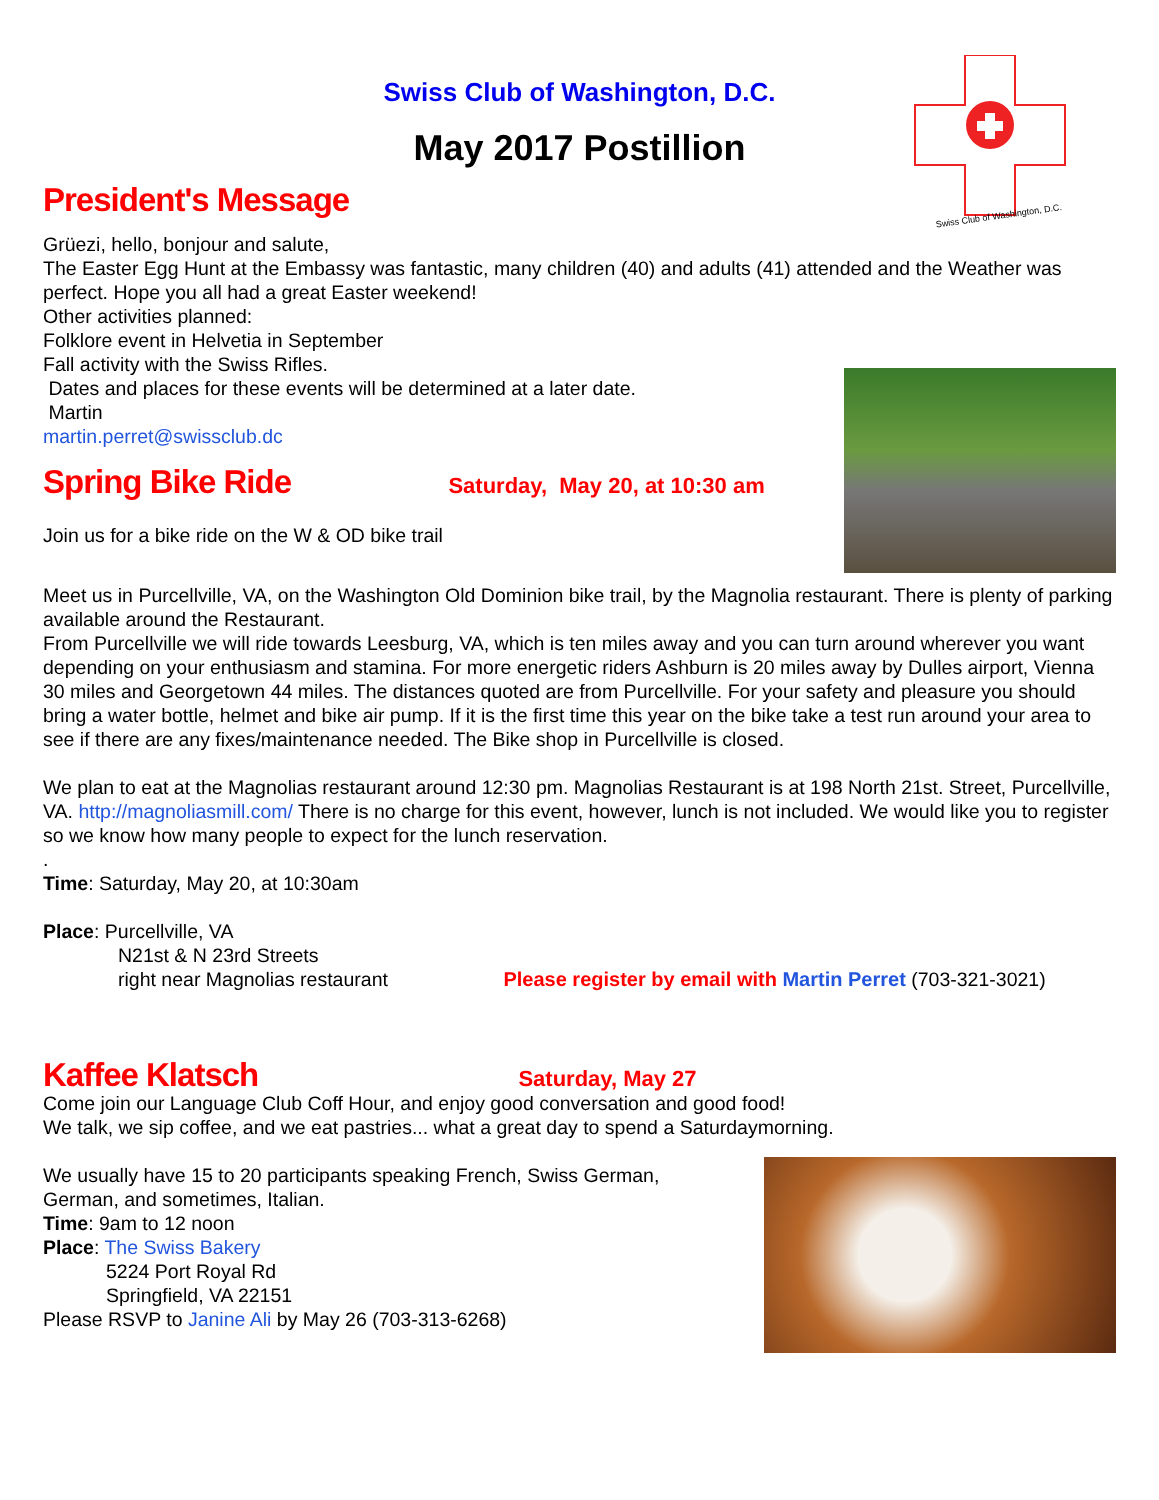Swiss Club of Washington, D.C.
Swiss Club of Washington, D.C.
May 2017 Postillion
President's Message
Grüezi, hello, bonjour and salute,
The Easter Egg Hunt at the Embassy was fantastic, many children (40) and adults (41) attended and the Weather was perfect. Hope you all had a great Easter weekend!
Other activities planned:
Folklore event in Helvetia in September
Fall activity with the Swiss Rifles.
Dates and places for these events will be determined at a later date.
Martin
martin.perret@swissclub.dc
Spring Bike Ride
Saturday, May 20, at 10:30 am
Join us for a bike ride on the W & OD bike trail
Meet us in Purcellville, VA, on the Washington Old Dominion bike trail, by the Magnolia restaurant. There is plenty of parking available around the Restaurant.
From Purcellville we will ride towards Leesburg, VA, which is ten miles away and you can turn around wherever you want depending on your enthusiasm and stamina. For more energetic riders Ashburn is 20 miles away by Dulles airport, Vienna 30 miles and Georgetown 44 miles. The distances quoted are from Purcellville. For your safety and pleasure you should bring a water bottle, helmet and bike air pump. If it is the first time this year on the bike take a test run around your area to see if there are any fixes/maintenance needed. The Bike shop in Purcellville is closed.
We plan to eat at the Magnolias restaurant around 12:30 pm. Magnolias Restaurant is at 198 North 21st. Street, Purcellville, VA. http://magnoliasmill.com/ There is no charge for this event, however, lunch is not included. We would like you to register so we know how many people to expect for the lunch reservation.
.
Time: Saturday, May 20, at 10:30am
Place: Purcellville, VA
N21st & N 23rd Streets
right near Magnolias restaurant Please register by email with Martin Perret (703-321-3021)
Kaffee Klatsch
Saturday, May 27
Come join our Language Club Coff Hour, and enjoy good conversation and good food!
We talk, we sip coffee, and we eat pastries... what a great day to spend a Saturdaymorning.
We usually have 15 to 20 participants speaking French, Swiss German,
German, and sometimes, Italian.
Time: 9am to 12 noon
Place: The Swiss Bakery
5224 Port Royal Rd
Springfield, VA 22151
Please RSVP to Janine Ali by May 26 (703-313-6268)